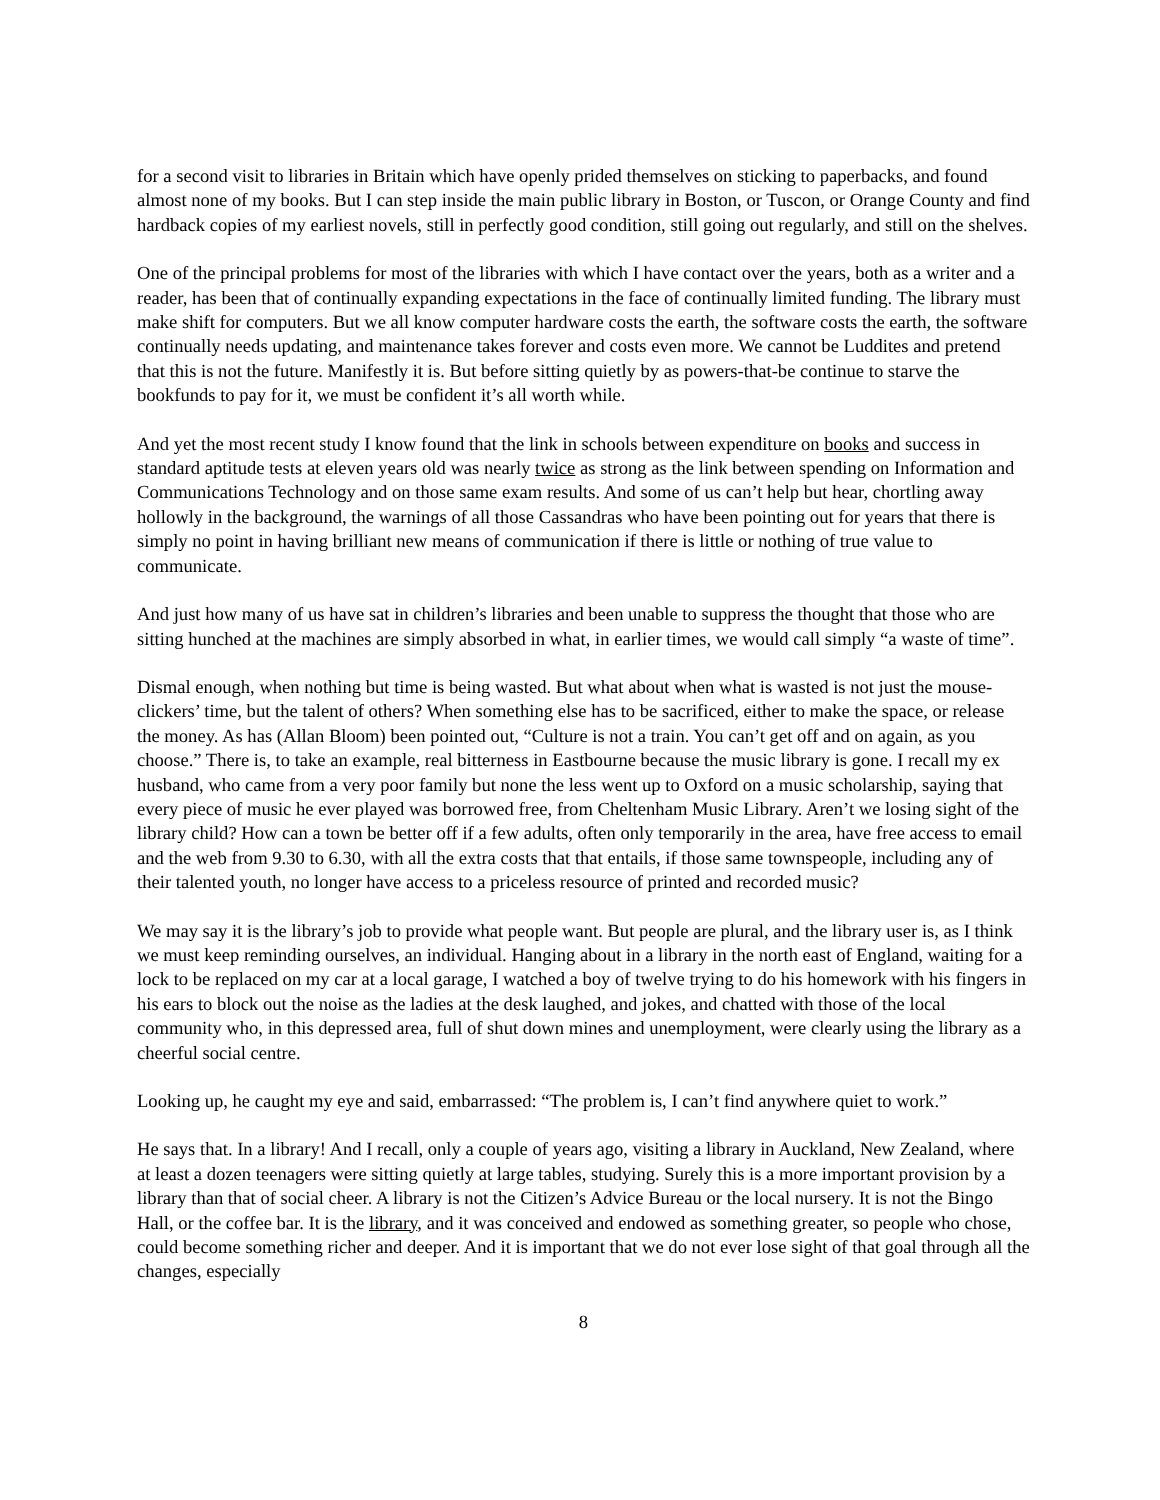for a second visit to libraries in Britain which have openly prided themselves on sticking to paperbacks, and found almost none of my books. But I can step inside the main public library in Boston, or Tuscon, or Orange County and find hardback copies of my earliest novels, still in perfectly good condition, still going out regularly, and still on the shelves.
One of the principal problems for most of the libraries with which I have contact over the years, both as a writer and a reader, has been that of continually expanding expectations in the face of continually limited funding. The library must make shift for computers. But we all know computer hardware costs the earth, the software costs the earth, the software continually needs updating, and maintenance takes forever and costs even more. We cannot be Luddites and pretend that this is not the future. Manifestly it is. But before sitting quietly by as powers-that-be continue to starve the bookfunds to pay for it, we must be confident it’s all worth while.
And yet the most recent study I know found that the link in schools between expenditure on books and success in standard aptitude tests at eleven years old was nearly twice as strong as the link between spending on Information and Communications Technology and on those same exam results. And some of us can’t help but hear, chortling away hollowly in the background, the warnings of all those Cassandras who have been pointing out for years that there is simply no point in having brilliant new means of communication if there is little or nothing of true value to communicate.
And just how many of us have sat in children’s libraries and been unable to suppress the thought that those who are sitting hunched at the machines are simply absorbed in what, in earlier times, we would call simply “a waste of time”.
Dismal enough, when nothing but time is being wasted. But what about when what is wasted is not just the mouse-clickers’ time, but the talent of others? When something else has to be sacrificed, either to make the space, or release the money. As has (Allan Bloom) been pointed out, “Culture is not a train. You can’t get off and on again, as you choose.” There is, to take an example, real bitterness in Eastbourne because the music library is gone. I recall my ex husband, who came from a very poor family but none the less went up to Oxford on a music scholarship, saying that every piece of music he ever played was borrowed free, from Cheltenham Music Library. Aren’t we losing sight of the library child? How can a town be better off if a few adults, often only temporarily in the area, have free access to email and the web from 9.30 to 6.30, with all the extra costs that that entails, if those same townspeople, including any of their talented youth, no longer have access to a priceless resource of printed and recorded music?
We may say it is the library’s job to provide what people want. But people are plural, and the library user is, as I think we must keep reminding ourselves, an individual. Hanging about in a library in the north east of England, waiting for a lock to be replaced on my car at a local garage, I watched a boy of twelve trying to do his homework with his fingers in his ears to block out the noise as the ladies at the desk laughed, and jokes, and chatted with those of the local community who, in this depressed area, full of shut down mines and unemployment, were clearly using the library as a cheerful social centre.
Looking up, he caught my eye and said, embarrassed: “The problem is, I can’t find anywhere quiet to work.”
He says that. In a library! And I recall, only a couple of years ago, visiting a library in Auckland, New Zealand, where at least a dozen teenagers were sitting quietly at large tables, studying. Surely this is a more important provision by a library than that of social cheer. A library is not the Citizen’s Advice Bureau or the local nursery. It is not the Bingo Hall, or the coffee bar. It is the library, and it was conceived and endowed as something greater, so people who chose, could become something richer and deeper. And it is important that we do not ever lose sight of that goal through all the changes, especially
8